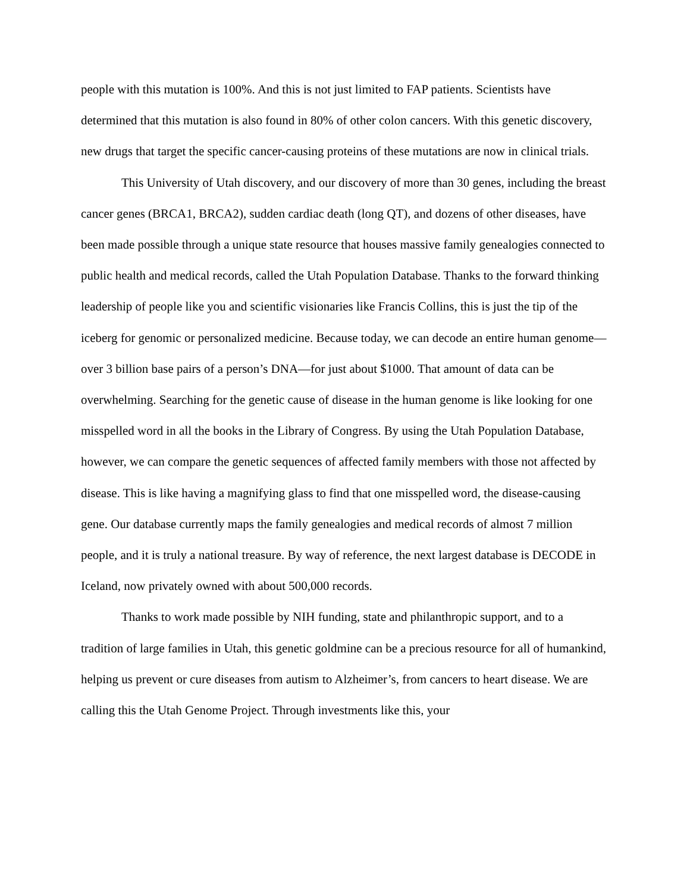people with this mutation is 100%. And this is not just limited to FAP patients. Scientists have determined that this mutation is also found in 80% of other colon cancers. With this genetic discovery, new drugs that target the specific cancer-causing proteins of these mutations are now in clinical trials.
This University of Utah discovery, and our discovery of more than 30 genes, including the breast cancer genes (BRCA1, BRCA2), sudden cardiac death (long QT), and dozens of other diseases, have been made possible through a unique state resource that houses massive family genealogies connected to public health and medical records, called the Utah Population Database. Thanks to the forward thinking leadership of people like you and scientific visionaries like Francis Collins, this is just the tip of the iceberg for genomic or personalized medicine. Because today, we can decode an entire human genome—over 3 billion base pairs of a person’s DNA—for just about $1000. That amount of data can be overwhelming. Searching for the genetic cause of disease in the human genome is like looking for one misspelled word in all the books in the Library of Congress. By using the Utah Population Database, however, we can compare the genetic sequences of affected family members with those not affected by disease. This is like having a magnifying glass to find that one misspelled word, the disease-causing gene. Our database currently maps the family genealogies and medical records of almost 7 million people, and it is truly a national treasure. By way of reference, the next largest database is DECODE in Iceland, now privately owned with about 500,000 records.
Thanks to work made possible by NIH funding, state and philanthropic support, and to a tradition of large families in Utah, this genetic goldmine can be a precious resource for all of humankind, helping us prevent or cure diseases from autism to Alzheimer’s, from cancers to heart disease. We are calling this the Utah Genome Project. Through investments like this, your